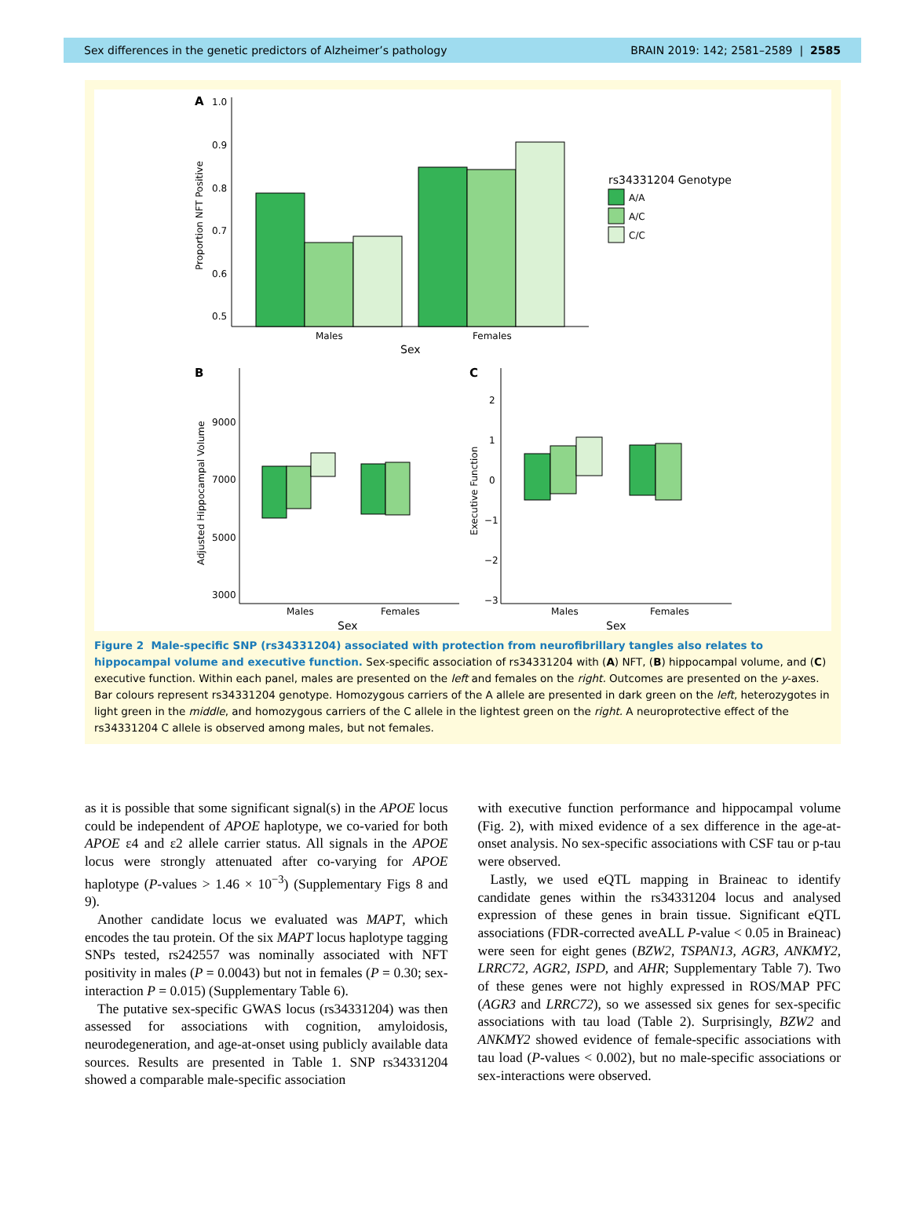Sex differences in the genetic predictors of Alzheimer’s pathology BRAIN 2019: 142; 2581–2589 | 2585
A
1.0
0.9
0.8
0.7
0.6
0.5
Proportion NFT Positive
Males
Females
Sex
rs34331204 Genotype
A/A
A/C
C/C
B
9000
7000
5000
3000
Adjusted Hippocampal Volume
Males
Females
Sex
C
2
1
0
−1
−2
−3
Executive Function
Males
Females
Sex
Figure 2 Male-specific SNP (rs34331204) associated with protection from neurofibrillary tangles also relates to hippocampal volume and executive function. Sex-specific association of rs34331204 with (A) NFT, (B) hippocampal volume, and (C) executive function. Within each panel, males are presented on the left and females on the right. Outcomes are presented on the y-axes. Bar colours represent rs34331204 genotype. Homozygous carriers of the A allele are presented in dark green on the left, heterozygotes in light green in the middle, and homozygous carriers of the C allele in the lightest green on the right. A neuroprotective effect of the rs34331204 C allele is observed among males, but not females.
as it is possible that some significant signal(s) in the APOE locus could be independent of APOE haplotype, we co-varied for both APOE ε4 and ε2 allele carrier status. All signals in the APOE locus were strongly attenuated after co-varying for APOE haplotype (P-values > 1.46 × 10<sup>−3</sup>) (Supplementary Figs 8 and 9).
Another candidate locus we evaluated was MAPT, which encodes the tau protein. Of the six MAPT locus haplotype tagging SNPs tested, rs242557 was nominally associated with NFT positivity in males (P = 0.0043) but not in females (P = 0.30; sex-interaction P = 0.015) (Supplementary Table 6).
The putative sex-specific GWAS locus (rs34331204) was then assessed for associations with cognition, amyloidosis, neurodegeneration, and age-at-onset using publicly available data sources. Results are presented in Table 1. SNP rs34331204 showed a comparable male-specific association
with executive function performance and hippocampal volume (Fig. 2), with mixed evidence of a sex difference in the age-at-onset analysis. No sex-specific associations with CSF tau or p-tau were observed.
Lastly, we used eQTL mapping in Braineac to identify candidate genes within the rs34331204 locus and analysed expression of these genes in brain tissue. Significant eQTL associations (FDR-corrected aveALL P-value < 0.05 in Braineac) were seen for eight genes (BZW2, TSPAN13, AGR3, ANKMY2, LRRC72, AGR2, ISPD, and AHR; Supplementary Table 7). Two of these genes were not highly expressed in ROS/MAP PFC (AGR3 and LRRC72), so we assessed six genes for sex-specific associations with tau load (Table 2). Surprisingly, BZW2 and ANKMY2 showed evidence of female-specific associations with tau load (P-values < 0.002), but no male-specific associations or sex-interactions were observed.